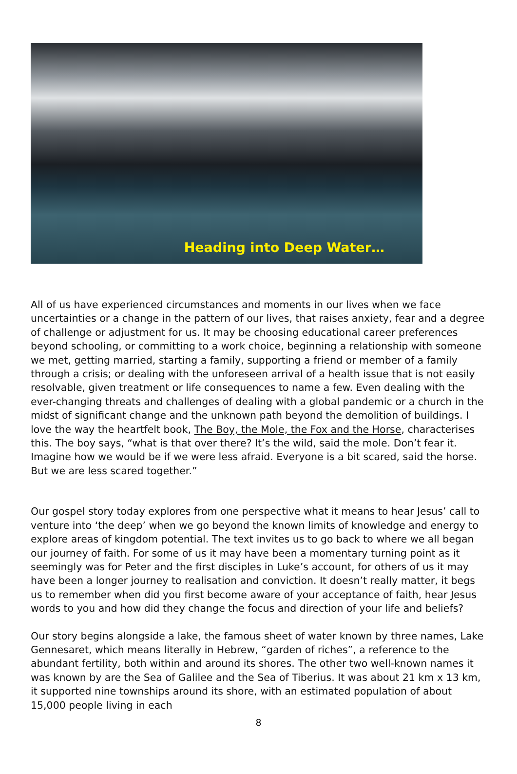Heading into Deep Water…
All of us have experienced circumstances and moments in our lives when we face uncertainties or a change in the pattern of our lives, that raises anxiety, fear and a degree of challenge or adjustment for us. It may be choosing educational career preferences beyond schooling, or committing to a work choice, beginning a relationship with someone we met, getting married, starting a family, supporting a friend or member of a family through a crisis; or dealing with the unforeseen arrival of a health issue that is not easily resolvable, given treatment or life consequences to name a few. Even dealing with the ever-changing threats and challenges of dealing with a global pandemic or a church in the midst of significant change and the unknown path beyond the demolition of buildings. I love the way the heartfelt book, The Boy, the Mole, the Fox and the Horse, characterises this. The boy says, “what is that over there? It’s the wild, said the mole. Don’t fear it. Imagine how we would be if we were less afraid. Everyone is a bit scared, said the horse. But we are less scared together.”
Our gospel story today explores from one perspective what it means to hear Jesus’ call to venture into ‘the deep’ when we go beyond the known limits of knowledge and energy to explore areas of kingdom potential. The text invites us to go back to where we all began our journey of faith. For some of us it may have been a momentary turning point as it seemingly was for Peter and the first disciples in Luke’s account, for others of us it may have been a longer journey to realisation and conviction. It doesn’t really matter, it begs us to remember when did you first become aware of your acceptance of faith, hear Jesus words to you and how did they change the focus and direction of your life and beliefs?
Our story begins alongside a lake, the famous sheet of water known by three names, Lake Gennesaret, which means literally in Hebrew, “garden of riches”, a reference to the abundant fertility, both within and around its shores. The other two well-known names it was known by are the Sea of Galilee and the Sea of Tiberius. It was about 21 km x 13 km, it supported nine townships around its shore, with an estimated population of about 15,000 people living in each
8